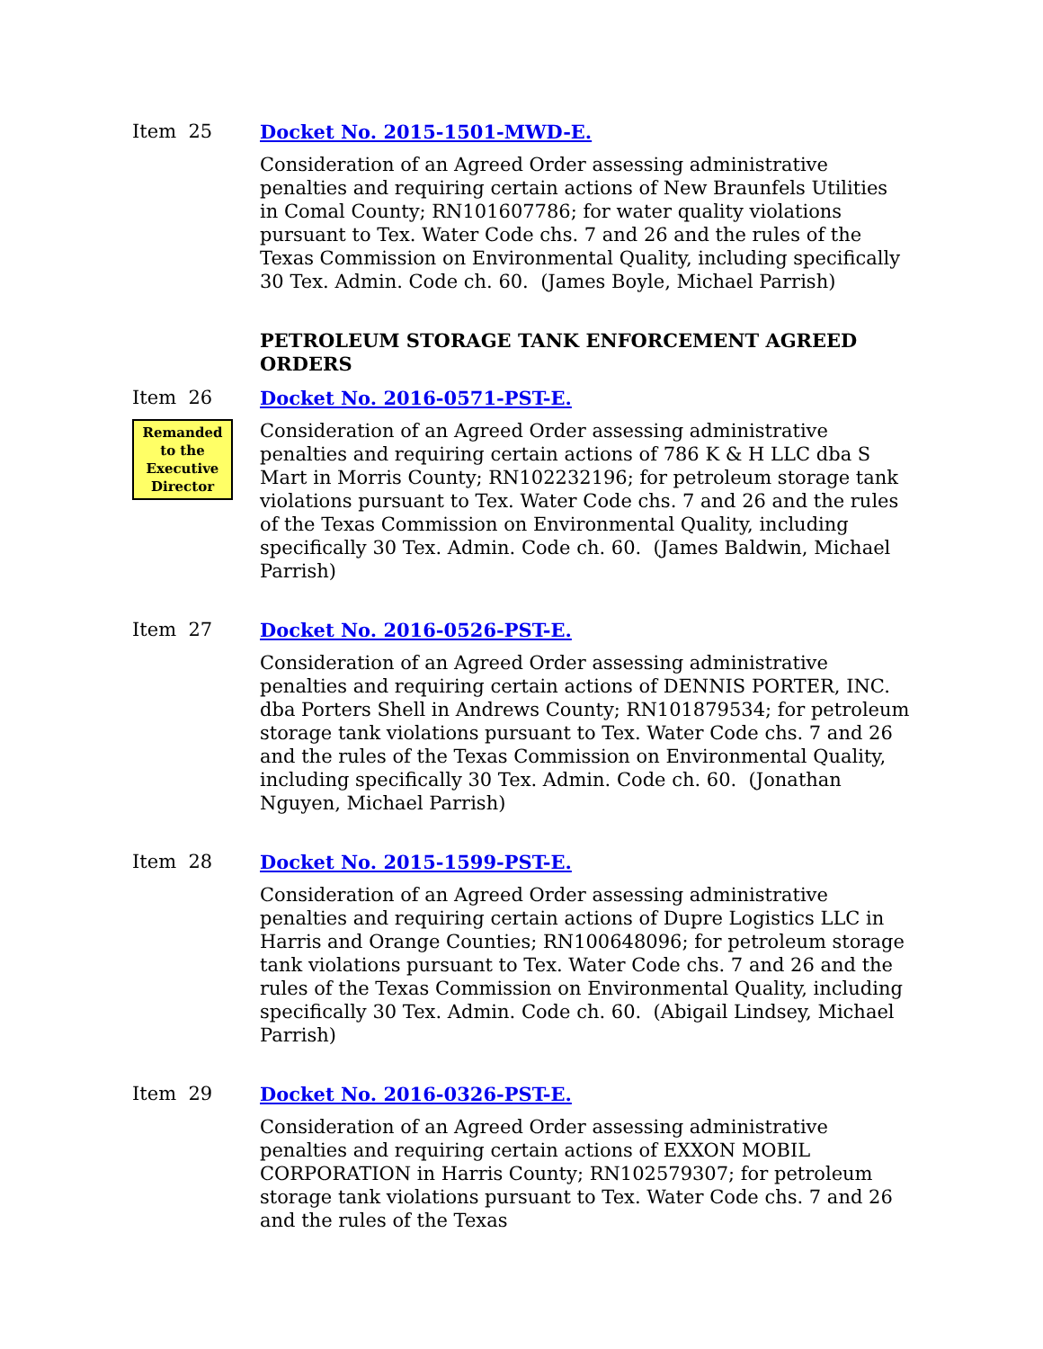Item 25
Docket No. 2015-1501-MWD-E.
Consideration of an Agreed Order assessing administrative penalties and requiring certain actions of New Braunfels Utilities in Comal County; RN101607786; for water quality violations pursuant to Tex. Water Code chs. 7 and 26 and the rules of the Texas Commission on Environmental Quality, including specifically 30 Tex. Admin. Code ch. 60. (James Boyle, Michael Parrish)
PETROLEUM STORAGE TANK ENFORCEMENT AGREED ORDERS
Item 26
Remanded to the Executive Director
Docket No. 2016-0571-PST-E.
Consideration of an Agreed Order assessing administrative penalties and requiring certain actions of 786 K & H LLC dba S Mart in Morris County; RN102232196; for petroleum storage tank violations pursuant to Tex. Water Code chs. 7 and 26 and the rules of the Texas Commission on Environmental Quality, including specifically 30 Tex. Admin. Code ch. 60. (James Baldwin, Michael Parrish)
Item 27
Docket No. 2016-0526-PST-E.
Consideration of an Agreed Order assessing administrative penalties and requiring certain actions of DENNIS PORTER, INC. dba Porters Shell in Andrews County; RN101879534; for petroleum storage tank violations pursuant to Tex. Water Code chs. 7 and 26 and the rules of the Texas Commission on Environmental Quality, including specifically 30 Tex. Admin. Code ch. 60. (Jonathan Nguyen, Michael Parrish)
Item 28
Docket No. 2015-1599-PST-E.
Consideration of an Agreed Order assessing administrative penalties and requiring certain actions of Dupre Logistics LLC in Harris and Orange Counties; RN100648096; for petroleum storage tank violations pursuant to Tex. Water Code chs. 7 and 26 and the rules of the Texas Commission on Environmental Quality, including specifically 30 Tex. Admin. Code ch. 60. (Abigail Lindsey, Michael Parrish)
Item 29
Docket No. 2016-0326-PST-E.
Consideration of an Agreed Order assessing administrative penalties and requiring certain actions of EXXON MOBIL CORPORATION in Harris County; RN102579307; for petroleum storage tank violations pursuant to Tex. Water Code chs. 7 and 26 and the rules of the Texas